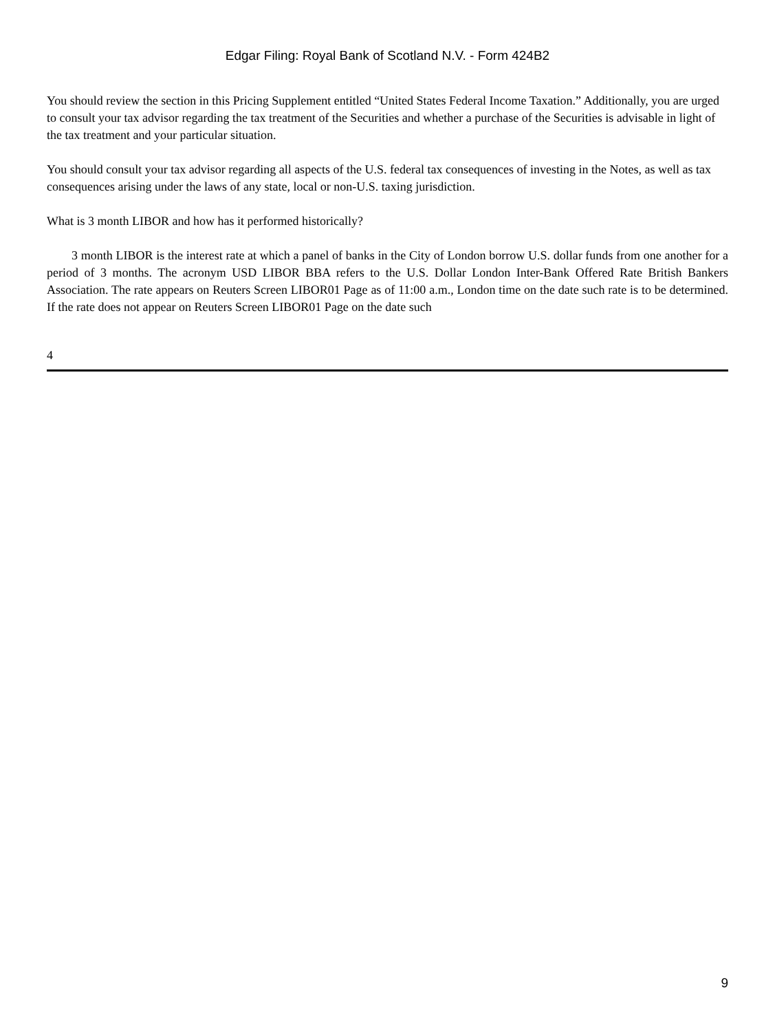Edgar Filing: Royal Bank of Scotland N.V. - Form 424B2
You should review the section in this Pricing Supplement entitled “United States Federal Income Taxation.” Additionally, you are urged to consult your tax advisor regarding the tax treatment of the Securities and whether a purchase of the Securities is advisable in light of the tax treatment and your particular situation.
You should consult your tax advisor regarding all aspects of the U.S. federal tax consequences of investing in the Notes, as well as tax consequences arising under the laws of any state, local or non-U.S. taxing jurisdiction.
What is 3 month LIBOR and how has it performed historically?
3 month LIBOR is the interest rate at which a panel of banks in the City of London borrow U.S. dollar funds from one another for a period of 3 months. The acronym USD LIBOR BBA refers to the U.S. Dollar London Inter-Bank Offered Rate British Bankers Association. The rate appears on Reuters Screen LIBOR01 Page as of 11:00 a.m., London time on the date such rate is to be determined. If the rate does not appear on Reuters Screen LIBOR01 Page on the date such
4
9